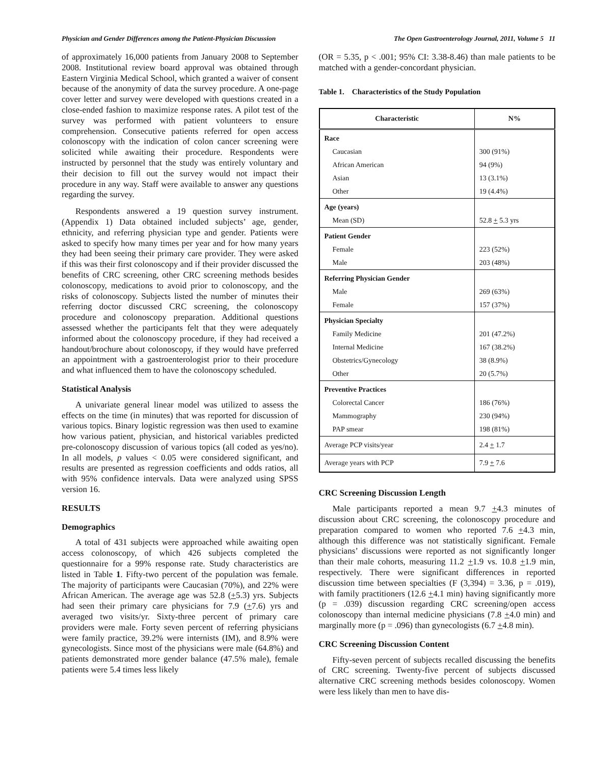Physician and Gender Differences among the Patient-Physician Discussion The Open Gastroenterology Journal, 2011, Volume 5 11
of approximately 16,000 patients from January 2008 to September 2008. Institutional review board approval was obtained through Eastern Virginia Medical School, which granted a waiver of consent because of the anonymity of data the survey procedure. A one-page cover letter and survey were developed with questions created in a close-ended fashion to maximize response rates. A pilot test of the survey was performed with patient volunteers to ensure comprehension. Consecutive patients referred for open access colonoscopy with the indication of colon cancer screening were solicited while awaiting their procedure. Respondents were instructed by personnel that the study was entirely voluntary and their decision to fill out the survey would not impact their procedure in any way. Staff were available to answer any questions regarding the survey.
Respondents answered a 19 question survey instrument. (Appendix 1) Data obtained included subjects’ age, gender, ethnicity, and referring physician type and gender. Patients were asked to specify how many times per year and for how many years they had been seeing their primary care provider. They were asked if this was their first colonoscopy and if their provider discussed the benefits of CRC screening, other CRC screening methods besides colonoscopy, medications to avoid prior to colonoscopy, and the risks of colonoscopy. Subjects listed the number of minutes their referring doctor discussed CRC screening, the colonoscopy procedure and colonoscopy preparation. Additional questions assessed whether the participants felt that they were adequately informed about the colonoscopy procedure, if they had received a handout/brochure about colonoscopy, if they would have preferred an appointment with a gastroenterologist prior to their procedure and what influenced them to have the colonoscopy scheduled.
Statistical Analysis
A univariate general linear model was utilized to assess the effects on the time (in minutes) that was reported for discussion of various topics. Binary logistic regression was then used to examine how various patient, physician, and historical variables predicted pre-colonoscopy discussion of various topics (all coded as yes/no). In all models, p values < 0.05 were considered significant, and results are presented as regression coefficients and odds ratios, all with 95% confidence intervals. Data were analyzed using SPSS version 16.
RESULTS
Demographics
A total of 431 subjects were approached while awaiting open access colonoscopy, of which 426 subjects completed the questionnaire for a 99% response rate. Study characteristics are listed in Table 1. Fifty-two percent of the population was female. The majority of participants were Caucasian (70%), and 22% were African American. The average age was 52.8 (+5.3) yrs. Subjects had seen their primary care physicians for 7.9 (+7.6) yrs and averaged two visits/yr. Sixty-three percent of primary care providers were male. Forty seven percent of referring physicians were family practice, 39.2% were internists (IM), and 8.9% were gynecologists. Since most of the physicians were male (64.8%) and patients demonstrated more gender balance (47.5% male), female patients were 5.4 times less likely
(OR = 5.35, p < .001; 95% CI: 3.38-8.46) than male patients to be matched with a gender-concordant physician.
Table 1. Characteristics of the Study Population
| Characteristic | N% |
| --- | --- |
| Race | |
| Caucasian | 300 (91%) |
| African American | 94 (9%) |
| Asian | 13 (3.1%) |
| Other | 19 (4.4%) |
| Age (years) | |
| Mean (SD) | 52.8 + 5.3 yrs |
| Patient Gender | |
| Female | 223 (52%) |
| Male | 203 (48%) |
| Referring Physician Gender | |
| Male | 269 (63%) |
| Female | 157 (37%) |
| Physician Specialty | |
| Family Medicine | 201 (47.2%) |
| Internal Medicine | 167 (38.2%) |
| Obstetrics/Gynecology | 38 (8.9%) |
| Other | 20 (5.7%) |
| Preventive Practices | |
| Colorectal Cancer | 186 (76%) |
| Mammography | 230 (94%) |
| PAP smear | 198 (81%) |
| Average PCP visits/year | 2.4 + 1.7 |
| Average years with PCP | 7.9 + 7.6 |
CRC Screening Discussion Length
Male participants reported a mean 9.7 +4.3 minutes of discussion about CRC screening, the colonoscopy procedure and preparation compared to women who reported 7.6 +4.3 min, although this difference was not statistically significant. Female physicians’ discussions were reported as not significantly longer than their male cohorts, measuring 11.2 +1.9 vs. 10.8 +1.9 min, respectively. There were significant differences in reported discussion time between specialties (F (3,394) = 3.36, p = .019), with family practitioners (12.6 +4.1 min) having significantly more (p = .039) discussion regarding CRC screening/open access colonoscopy than internal medicine physicians (7.8 +4.0 min) and marginally more (p = .096) than gynecologists (6.7 +4.8 min).
CRC Screening Discussion Content
Fifty-seven percent of subjects recalled discussing the benefits of CRC screening. Twenty-five percent of subjects discussed alternative CRC screening methods besides colonoscopy. Women were less likely than men to have dis-